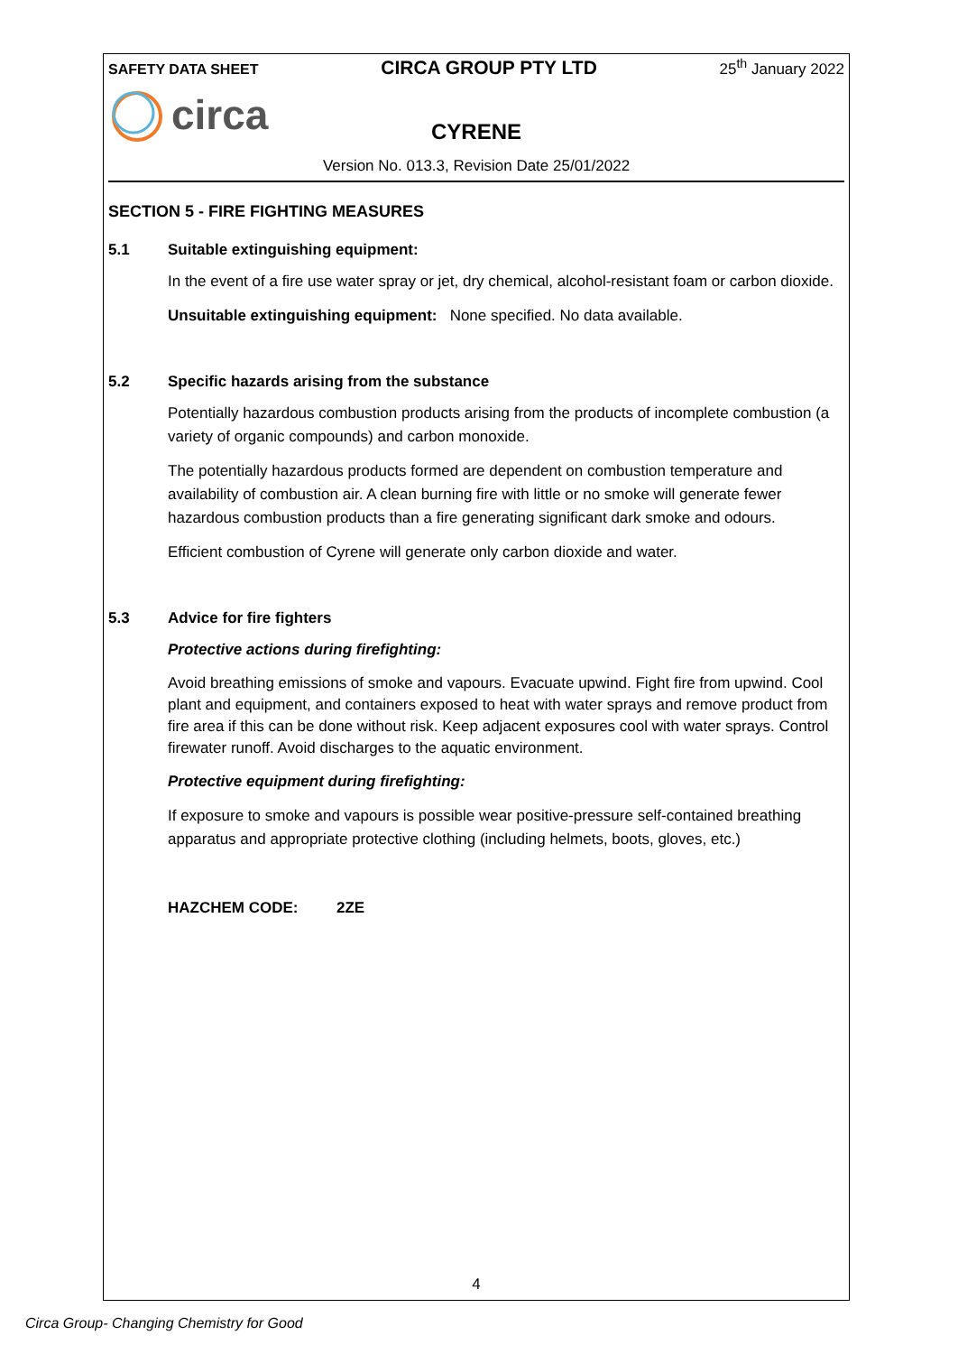SAFETY DATA SHEET CIRCA GROUP PTY LTD 25<sup>th</sup> January 2022
circa
CYRENE
Version No. 013.3, Revision Date 25/01/2022
SECTION 5 - FIRE FIGHTING MEASURES
5.1 Suitable extinguishing equipment:
In the event of a fire use water spray or jet, dry chemical, alcohol-resistant foam or carbon dioxide.
Unsuitable extinguishing equipment: None specified. No data available.
5.2 Specific hazards arising from the substance
Potentially hazardous combustion products arising from the products of incomplete combustion (a variety of organic compounds) and carbon monoxide.
The potentially hazardous products formed are dependent on combustion temperature and availability of combustion air. A clean burning fire with little or no smoke will generate fewer hazardous combustion products than a fire generating significant dark smoke and odours.
Efficient combustion of Cyrene will generate only carbon dioxide and water.
5.3 Advice for fire fighters
Protective actions during firefighting:
Avoid breathing emissions of smoke and vapours. Evacuate upwind. Fight fire from upwind. Cool plant and equipment, and containers exposed to heat with water sprays and remove product from fire area if this can be done without risk. Keep adjacent exposures cool with water sprays. Control firewater runoff. Avoid discharges to the aquatic environment.
Protective equipment during firefighting:
If exposure to smoke and vapours is possible wear positive-pressure self-contained breathing apparatus and appropriate protective clothing (including helmets, boots, gloves, etc.)
HAZCHEM CODE: 2ZE
4
Circa Group- Changing Chemistry for Good